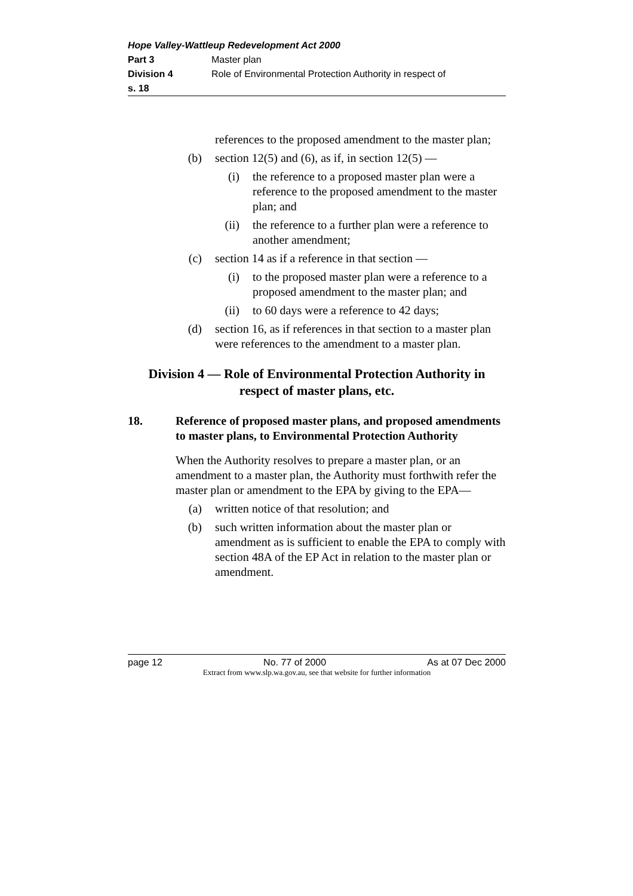Hope Valley-Wattleup Redevelopment Act 2000
Part 3 Master plan
Division 4 Role of Environmental Protection Authority in respect of
s. 18
references to the proposed amendment to the master plan;
(b) section 12(5) and (6), as if, in section 12(5) —
(i) the reference to a proposed master plan were a reference to the proposed amendment to the master plan; and
(ii) the reference to a further plan were a reference to another amendment;
(c) section 14 as if a reference in that section —
(i) to the proposed master plan were a reference to a proposed amendment to the master plan; and
(ii) to 60 days were a reference to 42 days;
(d) section 16, as if references in that section to a master plan were references to the amendment to a master plan.
Division 4 — Role of Environmental Protection Authority in respect of master plans, etc.
18. Reference of proposed master plans, and proposed amendments to master plans, to Environmental Protection Authority
When the Authority resolves to prepare a master plan, or an amendment to a master plan, the Authority must forthwith refer the master plan or amendment to the EPA by giving to the EPA—
(a) written notice of that resolution; and
(b) such written information about the master plan or amendment as is sufficient to enable the EPA to comply with section 48A of the EP Act in relation to the master plan or amendment.
page 12 No. 77 of 2000 As at 07 Dec 2000
Extract from www.slp.wa.gov.au, see that website for further information